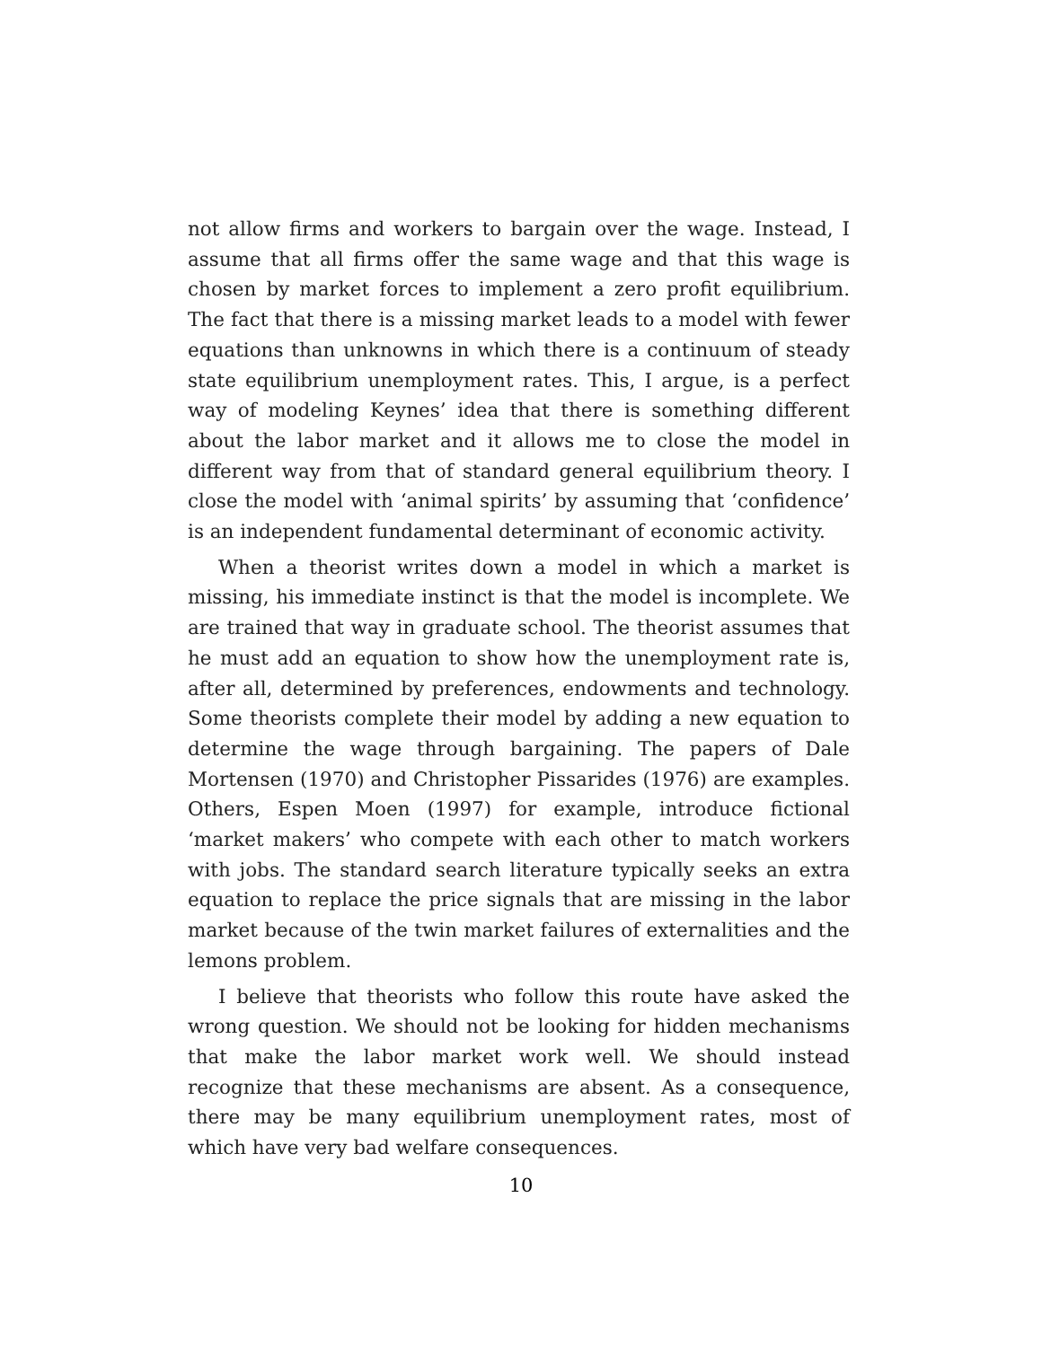not allow firms and workers to bargain over the wage. Instead, I assume that all firms offer the same wage and that this wage is chosen by market forces to implement a zero profit equilibrium. The fact that there is a missing market leads to a model with fewer equations than unknowns in which there is a continuum of steady state equilibrium unemployment rates. This, I argue, is a perfect way of modeling Keynes’ idea that there is something different about the labor market and it allows me to close the model in different way from that of standard general equilibrium theory. I close the model with ‘animal spirits’ by assuming that ‘confidence’ is an independent fundamental determinant of economic activity.
When a theorist writes down a model in which a market is missing, his immediate instinct is that the model is incomplete. We are trained that way in graduate school. The theorist assumes that he must add an equation to show how the unemployment rate is, after all, determined by preferences, endowments and technology. Some theorists complete their model by adding a new equation to determine the wage through bargaining. The papers of Dale Mortensen (1970) and Christopher Pissarides (1976) are examples. Others, Espen Moen (1997) for example, introduce fictional ‘market makers’ who compete with each other to match workers with jobs. The standard search literature typically seeks an extra equation to replace the price signals that are missing in the labor market because of the twin market failures of externalities and the lemons problem.
I believe that theorists who follow this route have asked the wrong question. We should not be looking for hidden mechanisms that make the labor market work well. We should instead recognize that these mechanisms are absent. As a consequence, there may be many equilibrium unemployment rates, most of which have very bad welfare consequences.
10